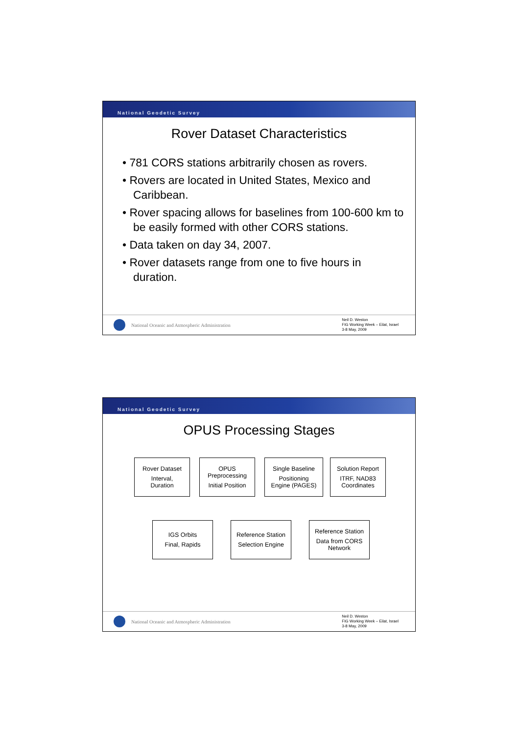National Geodetic Survey
Rover Dataset Characteristics
• 781 CORS stations arbitrarily chosen as rovers.
• Rovers are located in United States, Mexico and Caribbean.
• Rover spacing allows for baselines from 100-600 km to be easily formed with other CORS stations.
• Data taken on day 34, 2007.
• Rover datasets range from one to five hours in duration.
National Oceanic and Atmospheric Administration
Neil D. Weston
FIG Working Week – Eilat, Israel
3-8 May, 2009
National Geodetic Survey
OPUS Processing Stages
Rover Dataset
Interval,
Duration
OPUS
Preprocessing
Initial Position
Single Baseline
Positioning
Engine (PAGES)
Solution Report
ITRF, NAD83
Coordinates
IGS Orbits
Final, Rapids
Reference Station
Selection Engine
Reference Station
Data from CORS
Network
National Oceanic and Atmospheric Administration
Neil D. Weston
FIG Working Week – Eilat, Israel
3-8 May, 2009